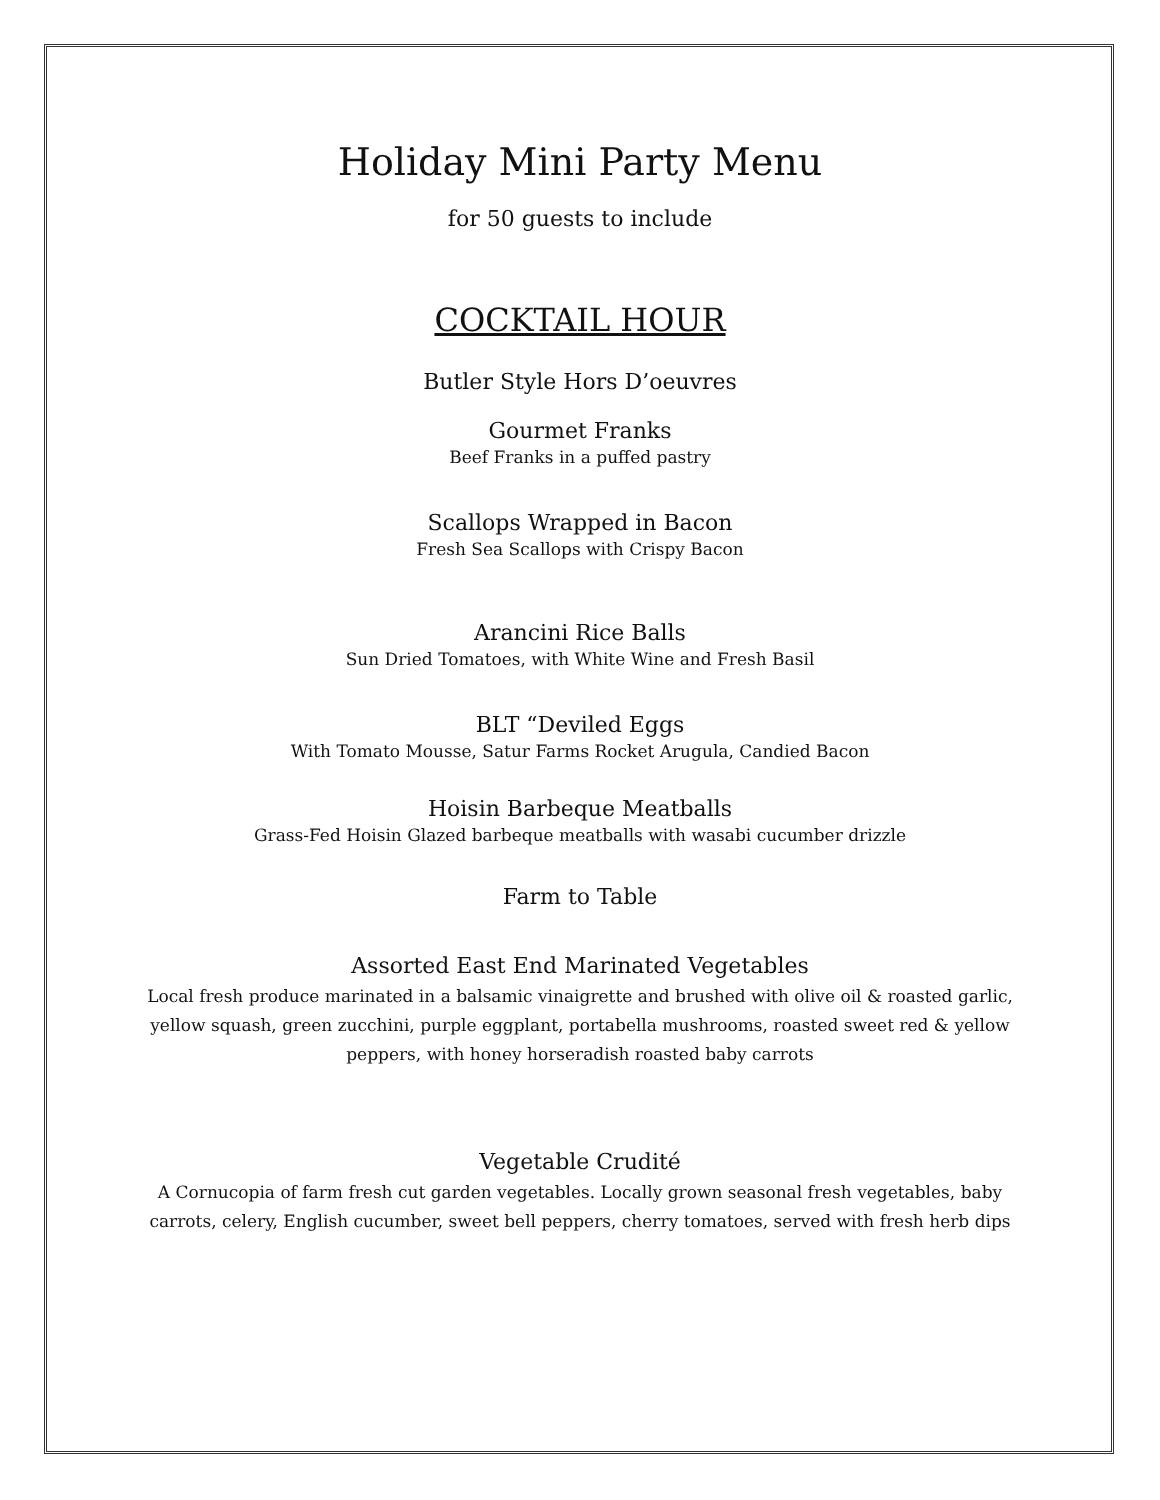Holiday Mini Party Menu
for 50 guests to include
COCKTAIL HOUR
Butler Style Hors D’oeuvres
Gourmet Franks
Beef Franks in a puffed pastry
Scallops Wrapped in Bacon
Fresh Sea Scallops with Crispy Bacon
Arancini Rice Balls
Sun Dried Tomatoes, with White Wine and Fresh Basil
BLT “Deviled Eggs
With Tomato Mousse, Satur Farms Rocket Arugula, Candied Bacon
Hoisin Barbeque Meatballs
Grass-Fed Hoisin Glazed barbeque meatballs with wasabi cucumber drizzle
Farm to Table
Assorted East End Marinated Vegetables
Local fresh produce marinated in a balsamic vinaigrette and brushed with olive oil & roasted garlic,
yellow squash, green zucchini, purple eggplant, portabella mushrooms, roasted sweet red & yellow
peppers, with honey horseradish roasted baby carrots
Vegetable Crudité
A Cornucopia of farm fresh cut garden vegetables. Locally grown seasonal fresh vegetables, baby
carrots, celery, English cucumber, sweet bell peppers, cherry tomatoes, served with fresh herb dips